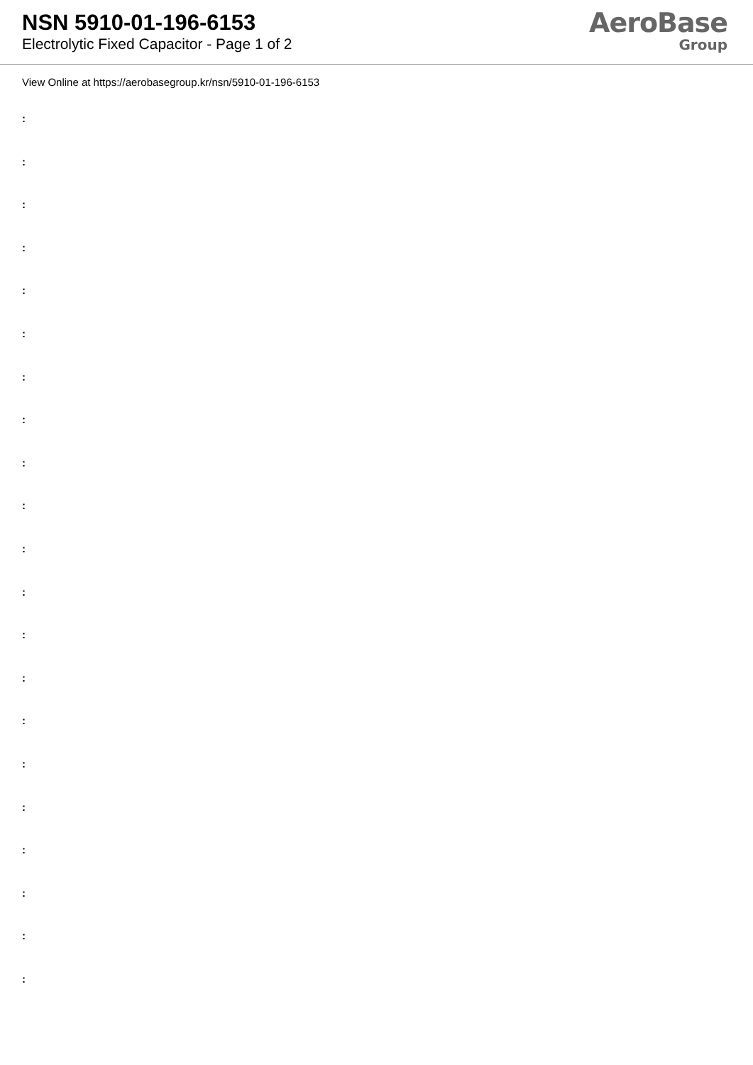NSN 5910-01-196-6153
Electrolytic Fixed Capacitor - Page 1 of 2
AeroBase
Group
View Online at https://aerobasegroup.kr/nsn/5910-01-196-6153
:
:
:
:
:
:
:
:
:
:
:
:
:
:
:
:
:
:
:
:
: